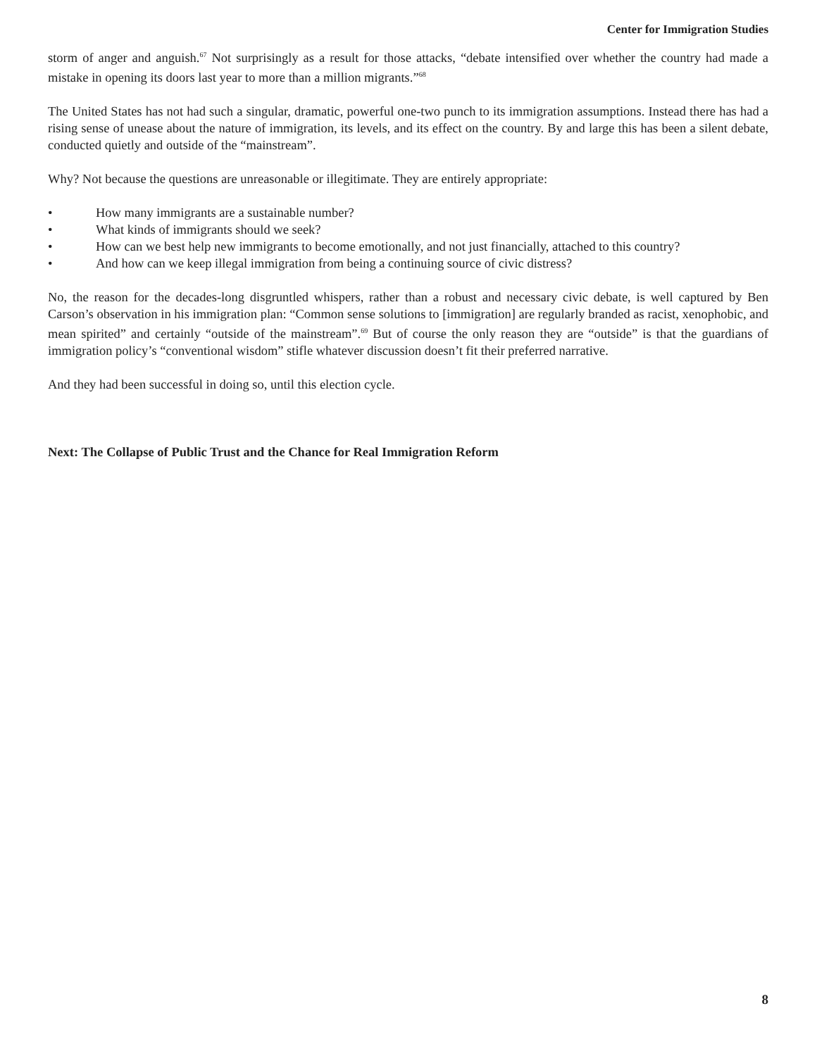Center for Immigration Studies
storm of anger and anguish.<sup>67</sup> Not surprisingly as a result for those attacks, “debate intensified over whether the country had made a mistake in opening its doors last year to more than a million migrants.”<sup>68</sup>
The United States has not had such a singular, dramatic, powerful one-two punch to its immigration assumptions. Instead there has had a rising sense of unease about the nature of immigration, its levels, and its effect on the country. By and large this has been a silent debate, conducted quietly and outside of the “mainstream”.
Why? Not because the questions are unreasonable or illegitimate. They are entirely appropriate:
• How many immigrants are a sustainable number?
• What kinds of immigrants should we seek?
• How can we best help new immigrants to become emotionally, and not just financially, attached to this country?
• And how can we keep illegal immigration from being a continuing source of civic distress?
No, the reason for the decades-long disgruntled whispers, rather than a robust and necessary civic debate, is well captured by Ben Carson’s observation in his immigration plan: “Common sense solutions to [immigration] are regularly branded as racist, xenophobic, and mean spirited” and certainly “outside of the mainstream”.<sup>69</sup> But of course the only reason they are “outside” is that the guardians of immigration policy’s “conventional wisdom” stifle whatever discussion doesn’t fit their preferred narrative.
And they had been successful in doing so, until this election cycle.
Next: The Collapse of Public Trust and the Chance for Real Immigration Reform
8